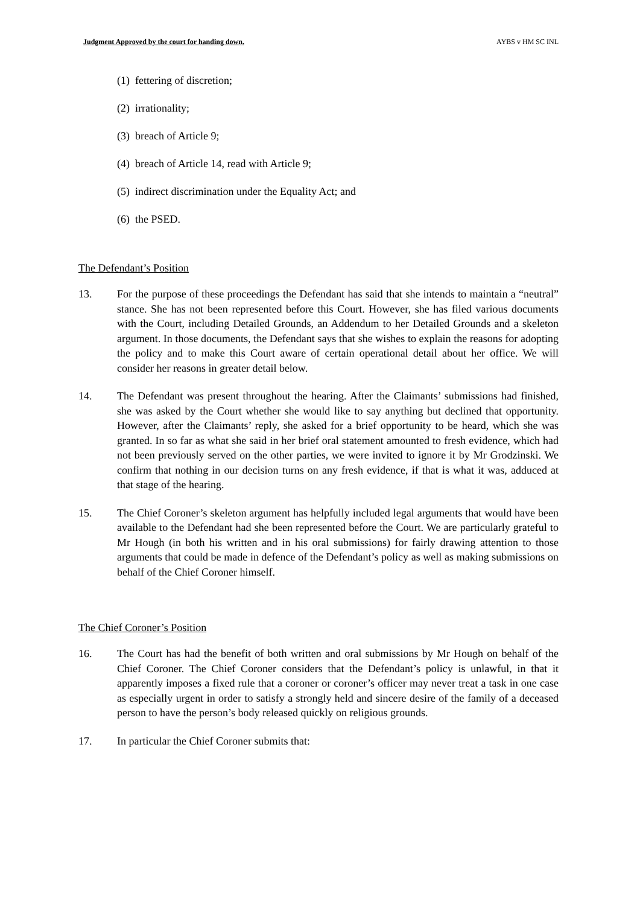Judgment Approved by the court for handing down. AYBS v HM SC INL
(1) fettering of discretion;
(2) irrationality;
(3) breach of Article 9;
(4) breach of Article 14, read with Article 9;
(5) indirect discrimination under the Equality Act; and
(6) the PSED.
The Defendant’s Position
13. For the purpose of these proceedings the Defendant has said that she intends to maintain a “neutral” stance. She has not been represented before this Court. However, she has filed various documents with the Court, including Detailed Grounds, an Addendum to her Detailed Grounds and a skeleton argument. In those documents, the Defendant says that she wishes to explain the reasons for adopting the policy and to make this Court aware of certain operational detail about her office. We will consider her reasons in greater detail below.
14. The Defendant was present throughout the hearing. After the Claimants’ submissions had finished, she was asked by the Court whether she would like to say anything but declined that opportunity. However, after the Claimants’ reply, she asked for a brief opportunity to be heard, which she was granted. In so far as what she said in her brief oral statement amounted to fresh evidence, which had not been previously served on the other parties, we were invited to ignore it by Mr Grodzinski. We confirm that nothing in our decision turns on any fresh evidence, if that is what it was, adduced at that stage of the hearing.
15. The Chief Coroner’s skeleton argument has helpfully included legal arguments that would have been available to the Defendant had she been represented before the Court. We are particularly grateful to Mr Hough (in both his written and in his oral submissions) for fairly drawing attention to those arguments that could be made in defence of the Defendant’s policy as well as making submissions on behalf of the Chief Coroner himself.
The Chief Coroner’s Position
16. The Court has had the benefit of both written and oral submissions by Mr Hough on behalf of the Chief Coroner. The Chief Coroner considers that the Defendant’s policy is unlawful, in that it apparently imposes a fixed rule that a coroner or coroner’s officer may never treat a task in one case as especially urgent in order to satisfy a strongly held and sincere desire of the family of a deceased person to have the person’s body released quickly on religious grounds.
17. In particular the Chief Coroner submits that: